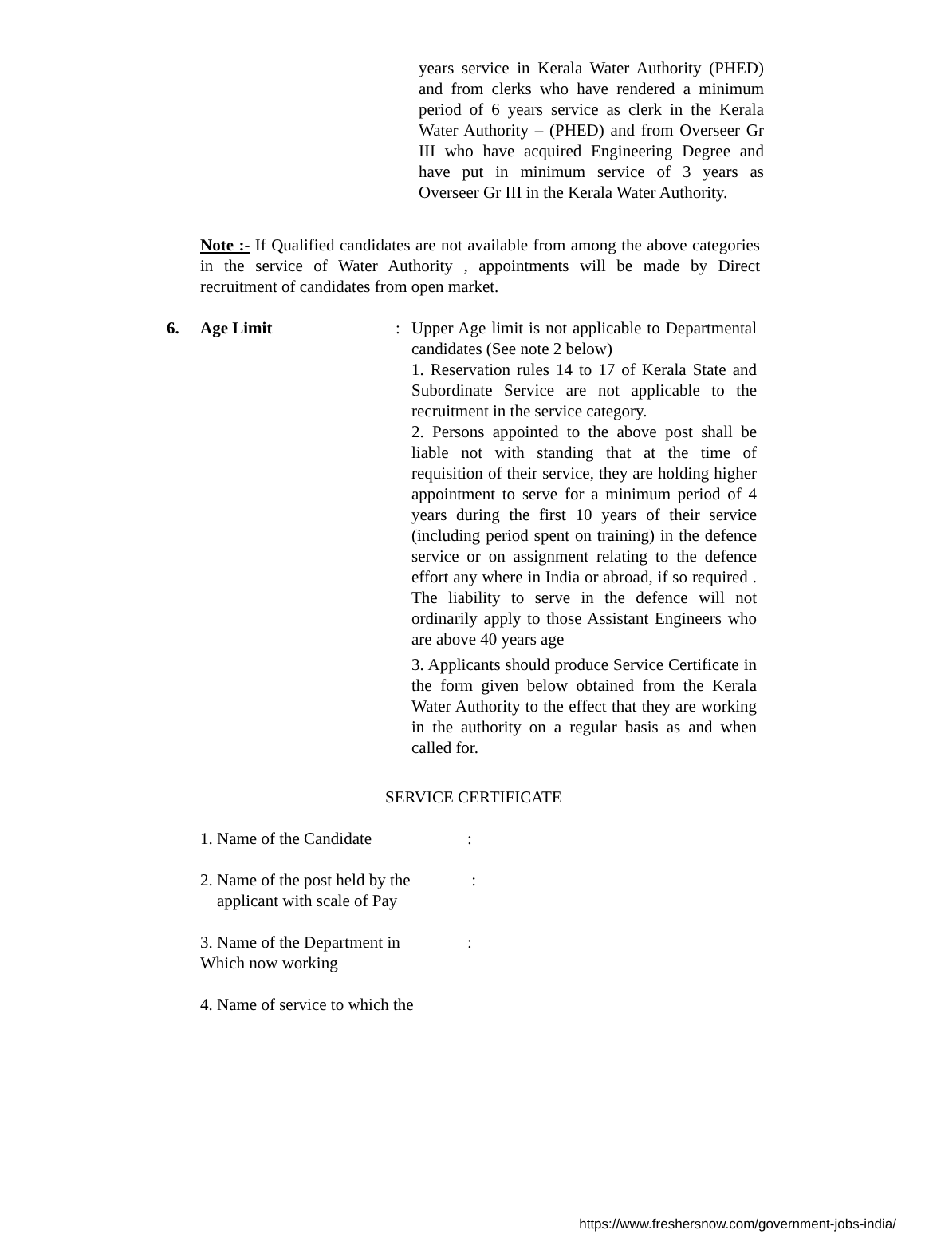years service in Kerala Water Authority (PHED) and from clerks who have rendered a minimum period of 6 years service as clerk in the Kerala Water Authority – (PHED) and from Overseer Gr III who have acquired Engineering Degree and have put in minimum service of 3 years as Overseer Gr III in the Kerala Water Authority.
Note :- If Qualified candidates are not available from among the above categories in the service of Water Authority , appointments will be made by Direct recruitment of candidates from open market.
6. Age Limit :
Upper Age limit is not applicable to Departmental candidates (See note 2 below)
1. Reservation rules 14 to 17 of Kerala State and Subordinate Service are not applicable to the recruitment in the service category.
2. Persons appointed to the above post shall be liable not with standing that at the time of requisition of their service, they are holding higher appointment to serve for a minimum period of 4 years during the first 10 years of their service (including period spent on training) in the defence service or on assignment relating to the defence effort any where in India or abroad, if so required . The liability to serve in the defence will not ordinarily apply to those Assistant Engineers who are above 40 years age
3. Applicants should produce Service Certificate in the form given below obtained from the Kerala Water Authority to the effect that they are working in the authority on a regular basis as and when called for.
SERVICE CERTIFICATE
1. Name of the Candidate :
2. Name of the post held by the
applicant with scale of Pay
:
3. Name of the Department in
Which now working
:
4. Name of service to which the
https://www.freshersnow.com/government-jobs-india/